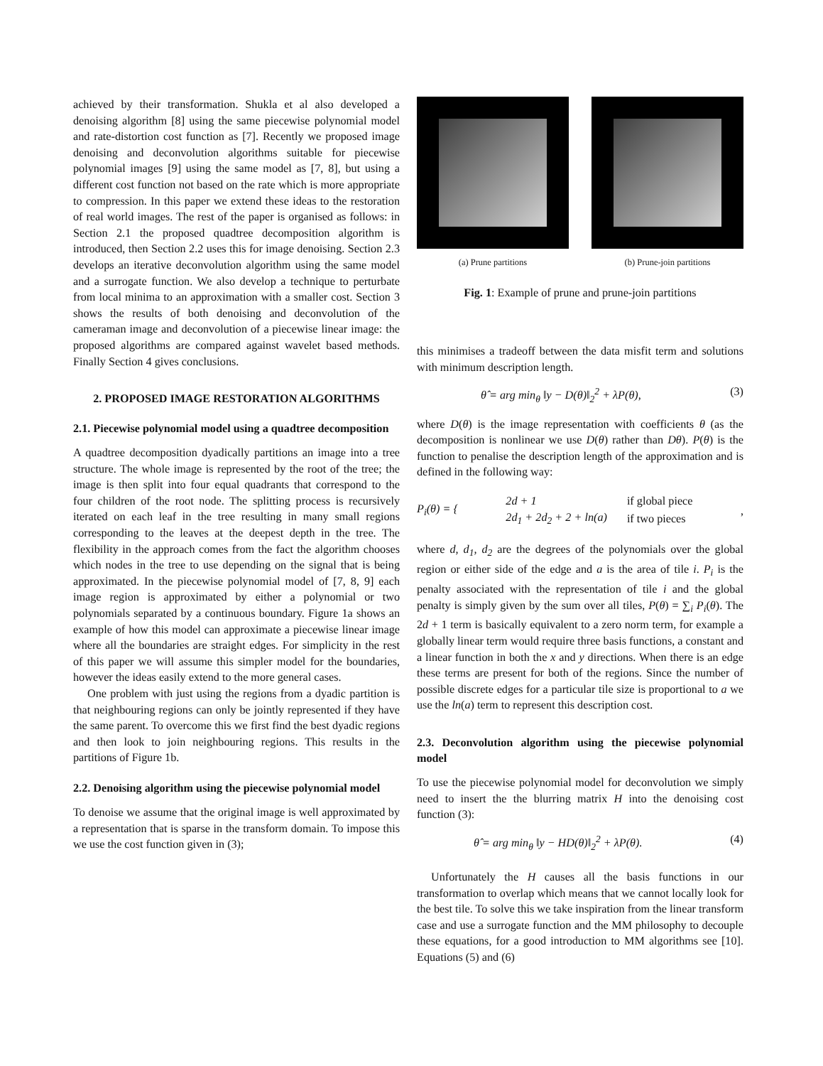achieved by their transformation. Shukla et al also developed a denoising algorithm [8] using the same piecewise polynomial model and rate-distortion cost function as [7]. Recently we proposed image denoising and deconvolution algorithms suitable for piecewise polynomial images [9] using the same model as [7, 8], but using a different cost function not based on the rate which is more appropriate to compression. In this paper we extend these ideas to the restoration of real world images. The rest of the paper is organised as follows: in Section 2.1 the proposed quadtree decomposition algorithm is introduced, then Section 2.2 uses this for image denoising. Section 2.3 develops an iterative deconvolution algorithm using the same model and a surrogate function. We also develop a technique to perturbate from local minima to an approximation with a smaller cost. Section 3 shows the results of both denoising and deconvolution of the cameraman image and deconvolution of a piecewise linear image: the proposed algorithms are compared against wavelet based methods. Finally Section 4 gives conclusions.
2. PROPOSED IMAGE RESTORATION ALGORITHMS
2.1. Piecewise polynomial model using a quadtree decomposition
A quadtree decomposition dyadically partitions an image into a tree structure. The whole image is represented by the root of the tree; the image is then split into four equal quadrants that correspond to the four children of the root node. The splitting process is recursively iterated on each leaf in the tree resulting in many small regions corresponding to the leaves at the deepest depth in the tree. The flexibility in the approach comes from the fact the algorithm chooses which nodes in the tree to use depending on the signal that is being approximated. In the piecewise polynomial model of [7, 8, 9] each image region is approximated by either a polynomial or two polynomials separated by a continuous boundary. Figure 1a shows an example of how this model can approximate a piecewise linear image where all the boundaries are straight edges. For simplicity in the rest of this paper we will assume this simpler model for the boundaries, however the ideas easily extend to the more general cases.
One problem with just using the regions from a dyadic partition is that neighbouring regions can only be jointly represented if they have the same parent. To overcome this we first find the best dyadic regions and then look to join neighbouring regions. This results in the partitions of Figure 1b.
2.2. Denoising algorithm using the piecewise polynomial model
To denoise we assume that the original image is well approximated by a representation that is sparse in the transform domain. To impose this we use the cost function given in (3);
(a) Prune partitions (b) Prune-join partitions
Fig. 1: Example of prune and prune-join partitions
this minimises a tradeoff between the data misfit term and solutions with minimum description length.
θ̂ = arg min<sub>θ</sub> ‖y − D(θ)‖<sub>2</sub><sup>2</sup> + λP(θ), (3)
where D(θ) is the image representation with coefficients θ (as the decomposition is nonlinear we use D(θ) rather than Dθ). P(θ) is the function to penalise the description length of the approximation and is defined in the following way:
P<sub>i</sub>(θ) = {
| 2d + 1 | if global piece |
| 2d<sub>1</sub> + 2d<sub>2</sub> + 2 + ln(a) | if two pieces |
,
where d, d<sub>1</sub>, d<sub>2</sub> are the degrees of the polynomials over the global region or either side of the edge and a is the area of tile i. P<sub>i</sub> is the penalty associated with the representation of tile i and the global penalty is simply given by the sum over all tiles, P(θ) = ∑<sub>i</sub> P<sub>i</sub>(θ). The 2d + 1 term is basically equivalent to a zero norm term, for example a globally linear term would require three basis functions, a constant and a linear function in both the x and y directions. When there is an edge these terms are present for both of the regions. Since the number of possible discrete edges for a particular tile size is proportional to a we use the ln(a) term to represent this description cost.
2.3. Deconvolution algorithm using the piecewise polynomial model
To use the piecewise polynomial model for deconvolution we simply need to insert the the blurring matrix H into the denoising cost function (3):
θ̂ = arg min<sub>θ</sub> ‖y − HD(θ)‖<sub>2</sub><sup>2</sup> + λP(θ). (4)
Unfortunately the H causes all the basis functions in our transformation to overlap which means that we cannot locally look for the best tile. To solve this we take inspiration from the linear transform case and use a surrogate function and the MM philosophy to decouple these equations, for a good introduction to MM algorithms see [10]. Equations (5) and (6)